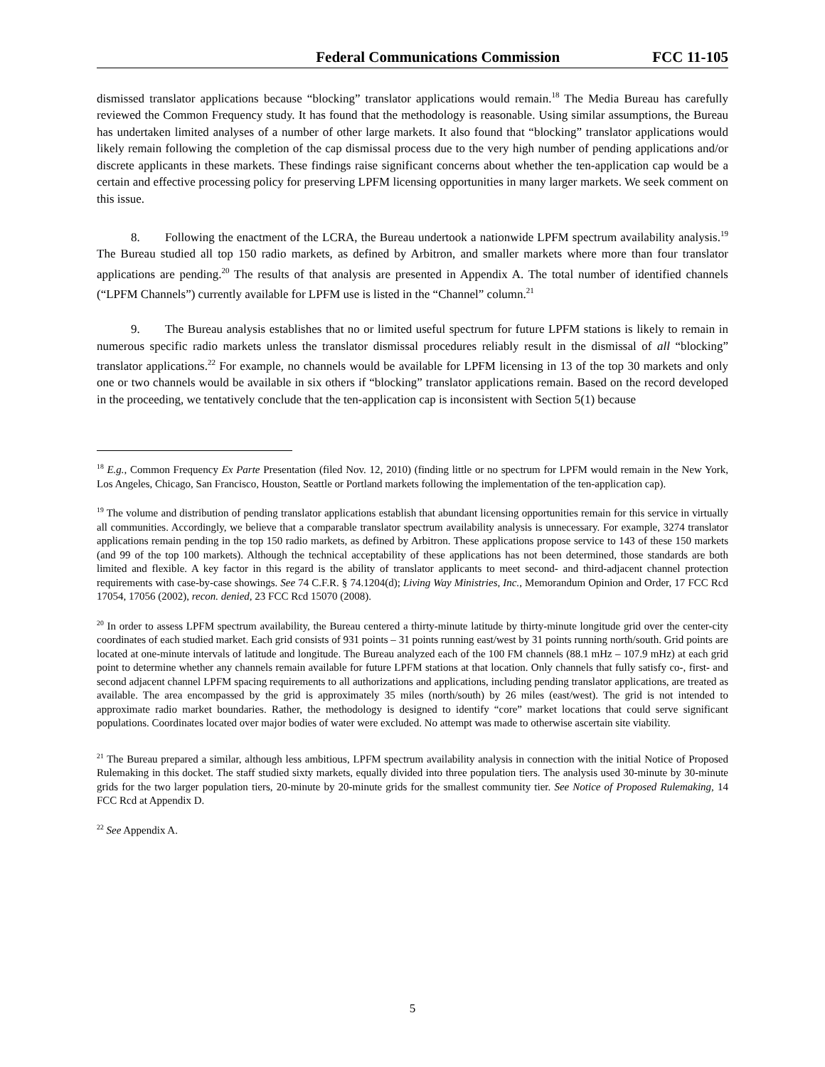Federal Communications Commission FCC 11-105
dismissed translator applications because “blocking” translator applications would remain.<sup>18</sup> The Media Bureau has carefully reviewed the Common Frequency study. It has found that the methodology is reasonable. Using similar assumptions, the Bureau has undertaken limited analyses of a number of other large markets. It also found that “blocking” translator applications would likely remain following the completion of the cap dismissal process due to the very high number of pending applications and/or discrete applicants in these markets. These findings raise significant concerns about whether the ten-application cap would be a certain and effective processing policy for preserving LPFM licensing opportunities in many larger markets. We seek comment on this issue.
8. Following the enactment of the LCRA, the Bureau undertook a nationwide LPFM spectrum availability analysis.<sup>19</sup> The Bureau studied all top 150 radio markets, as defined by Arbitron, and smaller markets where more than four translator applications are pending.<sup>20</sup> The results of that analysis are presented in Appendix A. The total number of identified channels (“LPFM Channels”) currently available for LPFM use is listed in the “Channel” column.<sup>21</sup>
9. The Bureau analysis establishes that no or limited useful spectrum for future LPFM stations is likely to remain in numerous specific radio markets unless the translator dismissal procedures reliably result in the dismissal of all “blocking” translator applications.<sup>22</sup> For example, no channels would be available for LPFM licensing in 13 of the top 30 markets and only one or two channels would be available in six others if “blocking” translator applications remain. Based on the record developed in the proceeding, we tentatively conclude that the ten-application cap is inconsistent with Section 5(1) because
<sup>18</sup> E.g., Common Frequency Ex Parte Presentation (filed Nov. 12, 2010) (finding little or no spectrum for LPFM would remain in the New York, Los Angeles, Chicago, San Francisco, Houston, Seattle or Portland markets following the implementation of the ten-application cap).
<sup>19</sup> The volume and distribution of pending translator applications establish that abundant licensing opportunities remain for this service in virtually all communities. Accordingly, we believe that a comparable translator spectrum availability analysis is unnecessary. For example, 3274 translator applications remain pending in the top 150 radio markets, as defined by Arbitron. These applications propose service to 143 of these 150 markets (and 99 of the top 100 markets). Although the technical acceptability of these applications has not been determined, those standards are both limited and flexible. A key factor in this regard is the ability of translator applicants to meet second- and third-adjacent channel protection requirements with case-by-case showings. See 74 C.F.R. § 74.1204(d); Living Way Ministries, Inc., Memorandum Opinion and Order, 17 FCC Rcd 17054, 17056 (2002), recon. denied, 23 FCC Rcd 15070 (2008).
<sup>20</sup> In order to assess LPFM spectrum availability, the Bureau centered a thirty-minute latitude by thirty-minute longitude grid over the center-city coordinates of each studied market. Each grid consists of 931 points – 31 points running east/west by 31 points running north/south. Grid points are located at one-minute intervals of latitude and longitude. The Bureau analyzed each of the 100 FM channels (88.1 mHz – 107.9 mHz) at each grid point to determine whether any channels remain available for future LPFM stations at that location. Only channels that fully satisfy co-, first- and second adjacent channel LPFM spacing requirements to all authorizations and applications, including pending translator applications, are treated as available. The area encompassed by the grid is approximately 35 miles (north/south) by 26 miles (east/west). The grid is not intended to approximate radio market boundaries. Rather, the methodology is designed to identify “core” market locations that could serve significant populations. Coordinates located over major bodies of water were excluded. No attempt was made to otherwise ascertain site viability.
<sup>21</sup> The Bureau prepared a similar, although less ambitious, LPFM spectrum availability analysis in connection with the initial Notice of Proposed Rulemaking in this docket. The staff studied sixty markets, equally divided into three population tiers. The analysis used 30-minute by 30-minute grids for the two larger population tiers, 20-minute by 20-minute grids for the smallest community tier. See Notice of Proposed Rulemaking, 14 FCC Rcd at Appendix D.
<sup>22</sup> See Appendix A.
5